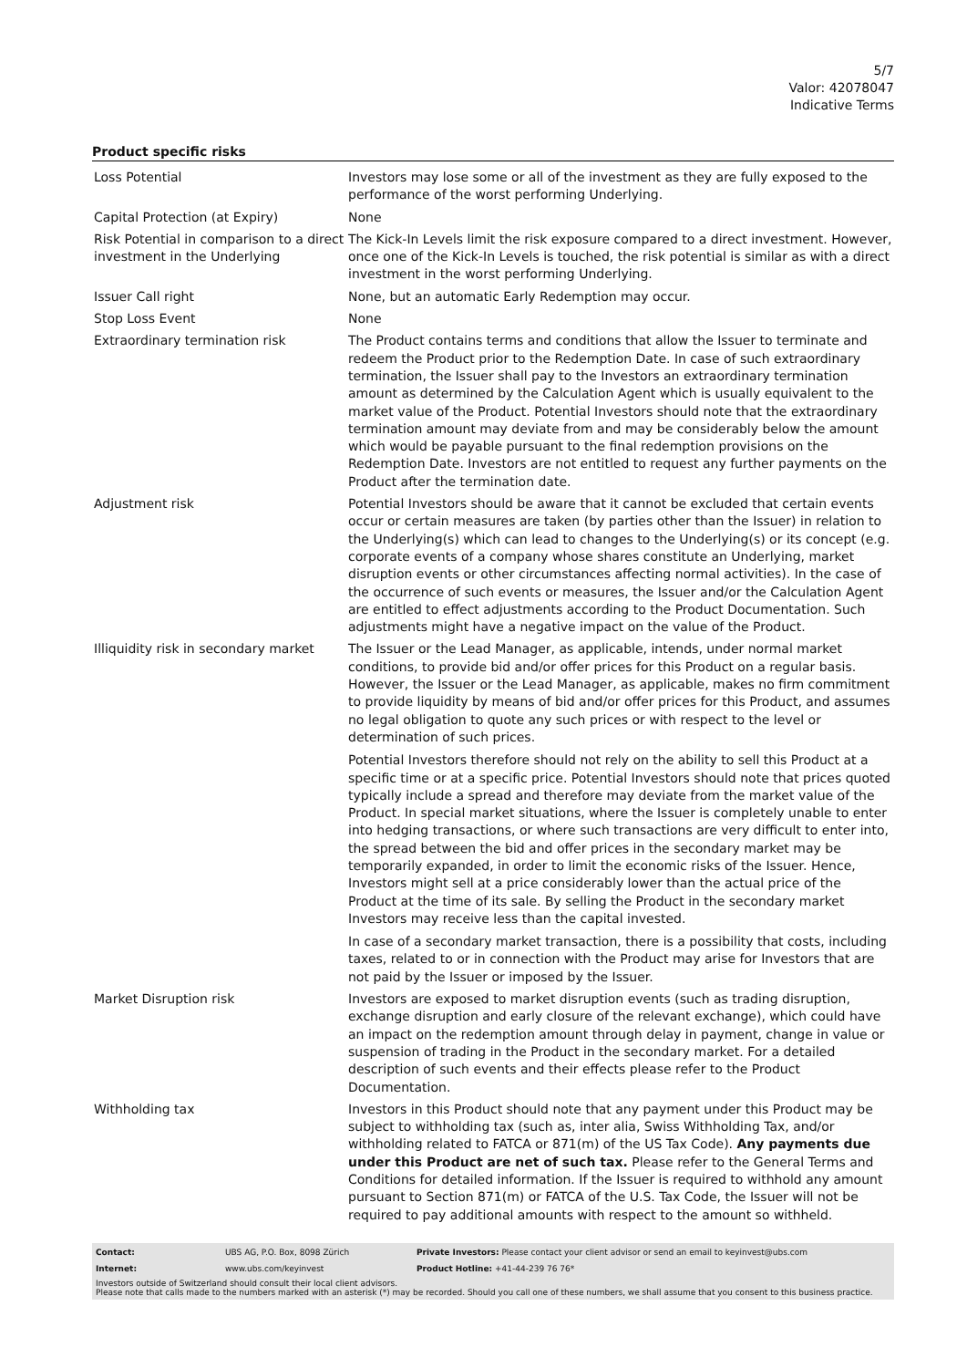5/7
Valor: 42078047
Indicative Terms
Product specific risks
| Loss Potential | Investors may lose some or all of the investment as they are fully exposed to the performance of the worst performing Underlying. |
| Capital Protection (at Expiry) | None |
| Risk Potential in comparison to a direct investment in the Underlying | The Kick-In Levels limit the risk exposure compared to a direct investment. However, once one of the Kick-In Levels is touched, the risk potential is similar as with a direct investment in the worst performing Underlying. |
| Issuer Call right | None, but an automatic Early Redemption may occur. |
| Stop Loss Event | None |
| Extraordinary termination risk | The Product contains terms and conditions that allow the Issuer to terminate and redeem the Product prior to the Redemption Date. In case of such extraordinary termination, the Issuer shall pay to the Investors an extraordinary termination amount as determined by the Calculation Agent which is usually equivalent to the market value of the Product. Potential Investors should note that the extraordinary termination amount may deviate from and may be considerably below the amount which would be payable pursuant to the final redemption provisions on the Redemption Date. Investors are not entitled to request any further payments on the Product after the termination date. |
| Adjustment risk | Potential Investors should be aware that it cannot be excluded that certain events occur or certain measures are taken (by parties other than the Issuer) in relation to the Underlying(s) which can lead to changes to the Underlying(s) or its concept (e.g. corporate events of a company whose shares constitute an Underlying, market disruption events or other circumstances affecting normal activities). In the case of the occurrence of such events or measures, the Issuer and/or the Calculation Agent are entitled to effect adjustments according to the Product Documentation. Such adjustments might have a negative impact on the value of the Product. |
| Illiquidity risk in secondary market | The Issuer or the Lead Manager, as applicable, intends, under normal market conditions, to provide bid and/or offer prices for this Product on a regular basis. However, the Issuer or the Lead Manager, as applicable, makes no firm commitment to provide liquidity by means of bid and/or offer prices for this Product, and assumes no legal obligation to quote any such prices or with respect to the level or determination of such prices. Potential Investors therefore should not rely on the ability to sell this Product at a specific time or at a specific price. Potential Investors should note that prices quoted typically include a spread and therefore may deviate from the market value of the Product. In special market situations, where the Issuer is completely unable to enter into hedging transactions, or where such transactions are very difficult to enter into, the spread between the bid and offer prices in the secondary market may be temporarily expanded, in order to limit the economic risks of the Issuer. Hence, Investors might sell at a price considerably lower than the actual price of the Product at the time of its sale. By selling the Product in the secondary market Investors may receive less than the capital invested. In case of a secondary market transaction, there is a possibility that costs, including taxes, related to or in connection with the Product may arise for Investors that are not paid by the Issuer or imposed by the Issuer. |
| Market Disruption risk | Investors are exposed to market disruption events (such as trading disruption, exchange disruption and early closure of the relevant exchange), which could have an impact on the redemption amount through delay in payment, change in value or suspension of trading in the Product in the secondary market. For a detailed description of such events and their effects please refer to the Product Documentation. |
| Withholding tax | Investors in this Product should note that any payment under this Product may be subject to withholding tax (such as, inter alia, Swiss Withholding Tax, and/or withholding related to FATCA or 871(m) of the US Tax Code). Any payments due under this Product are net of such tax. Please refer to the General Terms and Conditions for detailed information. If the Issuer is required to withhold any amount pursuant to Section 871(m) or FATCA of the U.S. Tax Code, the Issuer will not be required to pay additional amounts with respect to the amount so withheld. |
| Contact: | UBS AG, P.O. Box, 8098 Zürich | Private Investors: Please contact your client advisor or send an email to keyinvest@ubs.com |
| Internet: | www.ubs.com/keyinvest | Product Hotline: +41-44-239 76 76* |
Investors outside of Switzerland should consult their local client advisors.
Please note that calls made to the numbers marked with an asterisk (*) may be recorded. Should you call one of these numbers, we shall assume that you consent to this business practice.